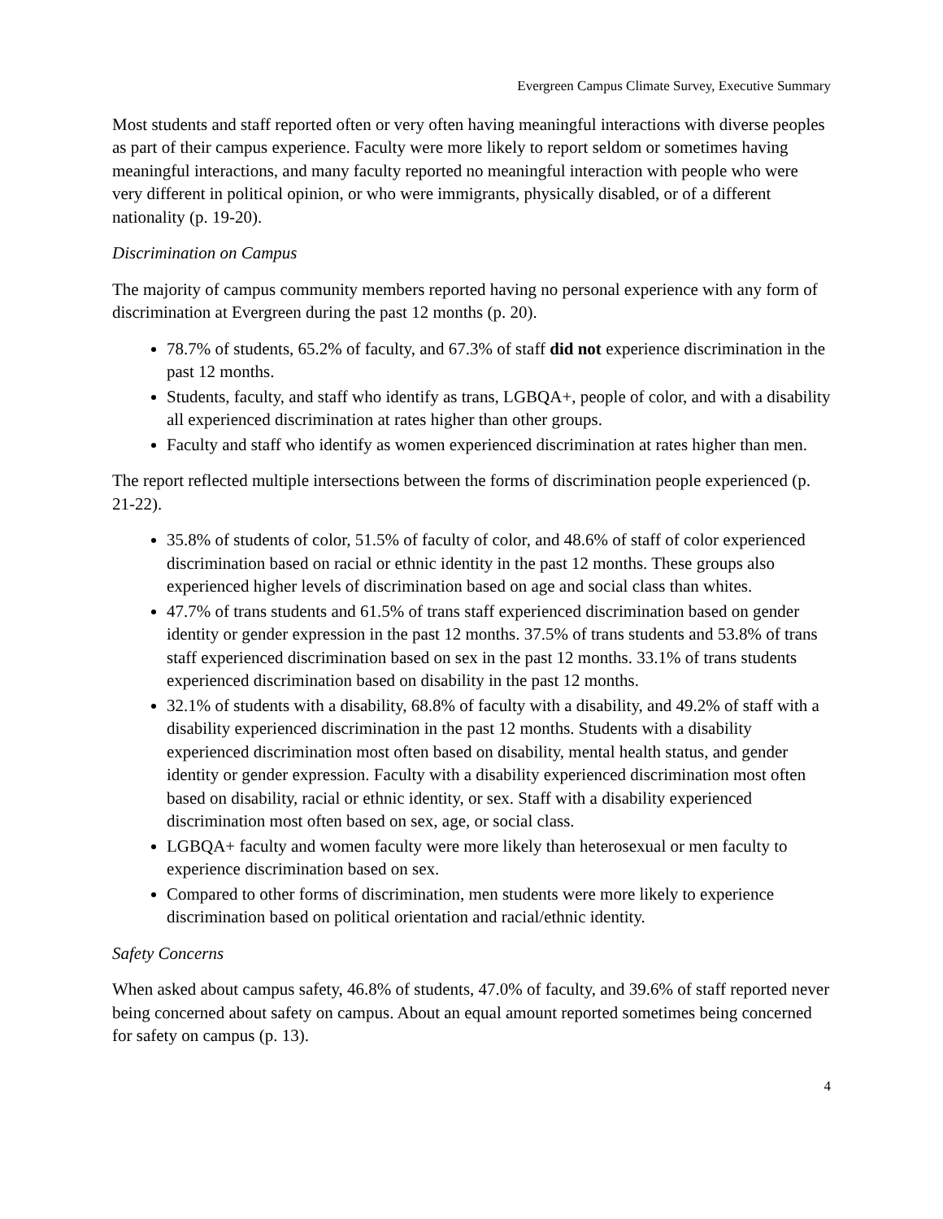Evergreen Campus Climate Survey, Executive Summary
Most students and staff reported often or very often having meaningful interactions with diverse peoples as part of their campus experience. Faculty were more likely to report seldom or sometimes having meaningful interactions, and many faculty reported no meaningful interaction with people who were very different in political opinion, or who were immigrants, physically disabled, or of a different nationality (p. 19-20).
Discrimination on Campus
The majority of campus community members reported having no personal experience with any form of discrimination at Evergreen during the past 12 months (p. 20).
78.7% of students, 65.2% of faculty, and 67.3% of staff did not experience discrimination in the past 12 months.
Students, faculty, and staff who identify as trans, LGBQA+, people of color, and with a disability all experienced discrimination at rates higher than other groups.
Faculty and staff who identify as women experienced discrimination at rates higher than men.
The report reflected multiple intersections between the forms of discrimination people experienced (p. 21-22).
35.8% of students of color, 51.5% of faculty of color, and 48.6% of staff of color experienced discrimination based on racial or ethnic identity in the past 12 months. These groups also experienced higher levels of discrimination based on age and social class than whites.
47.7% of trans students and 61.5% of trans staff experienced discrimination based on gender identity or gender expression in the past 12 months. 37.5% of trans students and 53.8% of trans staff experienced discrimination based on sex in the past 12 months. 33.1% of trans students experienced discrimination based on disability in the past 12 months.
32.1% of students with a disability, 68.8% of faculty with a disability, and 49.2% of staff with a disability experienced discrimination in the past 12 months. Students with a disability experienced discrimination most often based on disability, mental health status, and gender identity or gender expression. Faculty with a disability experienced discrimination most often based on disability, racial or ethnic identity, or sex. Staff with a disability experienced discrimination most often based on sex, age, or social class.
LGBQA+ faculty and women faculty were more likely than heterosexual or men faculty to experience discrimination based on sex.
Compared to other forms of discrimination, men students were more likely to experience discrimination based on political orientation and racial/ethnic identity.
Safety Concerns
When asked about campus safety, 46.8% of students, 47.0% of faculty, and 39.6% of staff reported never being concerned about safety on campus. About an equal amount reported sometimes being concerned for safety on campus (p. 13).
4